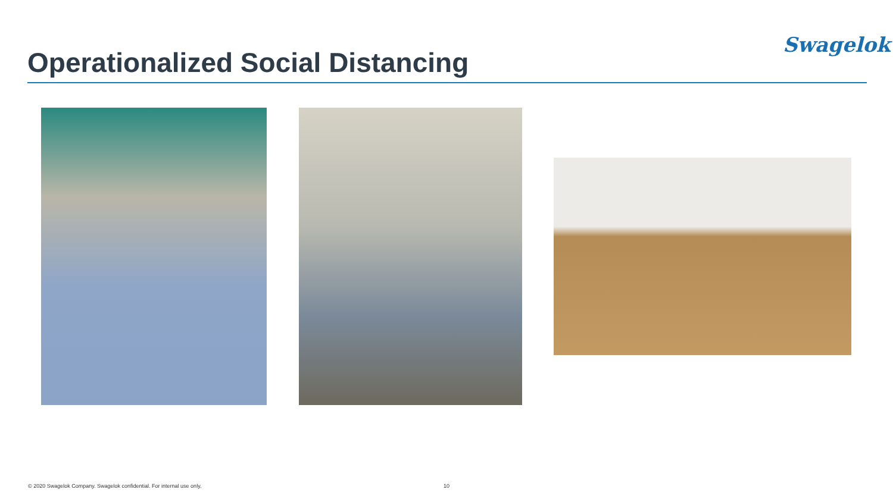Swagelok
Operationalized Social Distancing
© 2020 Swagelok Company. Swagelok confidential. For internal use only.
10